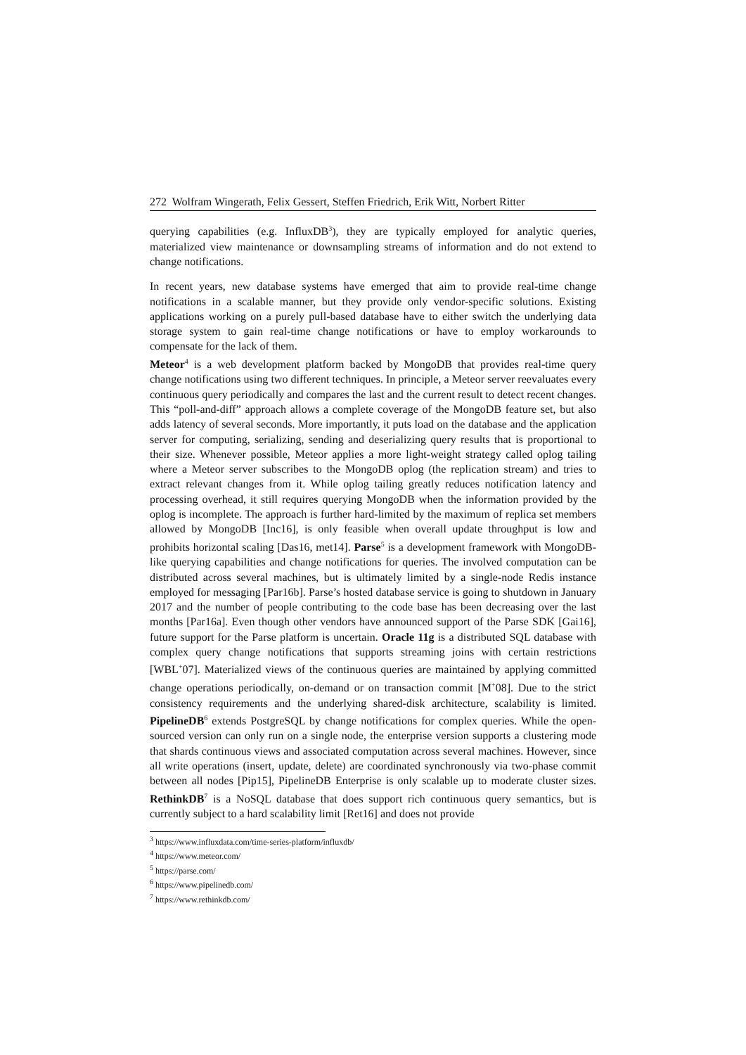272 Wolfram Wingerath, Felix Gessert, Steffen Friedrich, Erik Witt, Norbert Ritter
querying capabilities (e.g. InfluxDB<sup>3</sup>), they are typically employed for analytic queries, materialized view maintenance or downsampling streams of information and do not extend to change notifications.
In recent years, new database systems have emerged that aim to provide real-time change notifications in a scalable manner, but they provide only vendor-specific solutions. Existing applications working on a purely pull-based database have to either switch the underlying data storage system to gain real-time change notifications or have to employ workarounds to compensate for the lack of them.
Meteor<sup>4</sup> is a web development platform backed by MongoDB that provides real-time query change notifications using two different techniques. In principle, a Meteor server reevaluates every continuous query periodically and compares the last and the current result to detect recent changes. This “poll-and-diff” approach allows a complete coverage of the MongoDB feature set, but also adds latency of several seconds. More importantly, it puts load on the database and the application server for computing, serializing, sending and deserializing query results that is proportional to their size. Whenever possible, Meteor applies a more light-weight strategy called oplog tailing where a Meteor server subscribes to the MongoDB oplog (the replication stream) and tries to extract relevant changes from it. While oplog tailing greatly reduces notification latency and processing overhead, it still requires querying MongoDB when the information provided by the oplog is incomplete. The approach is further hard-limited by the maximum of replica set members allowed by MongoDB [Inc16], is only feasible when overall update throughput is low and prohibits horizontal scaling [Das16, met14]. Parse<sup>5</sup> is a development framework with MongoDB-like querying capabilities and change notifications for queries. The involved computation can be distributed across several machines, but is ultimately limited by a single-node Redis instance employed for messaging [Par16b]. Parse’s hosted database service is going to shutdown in January 2017 and the number of people contributing to the code base has been decreasing over the last months [Par16a]. Even though other vendors have announced support of the Parse SDK [Gai16], future support for the Parse platform is uncertain. Oracle 11g is a distributed SQL database with complex query change notifications that supports streaming joins with certain restrictions [WBL<sup>+</sup>07]. Materialized views of the continuous queries are maintained by applying committed change operations periodically, on-demand or on transaction commit [M<sup>+</sup>08]. Due to the strict consistency requirements and the underlying shared-disk architecture, scalability is limited. PipelineDB<sup>6</sup> extends PostgreSQL by change notifications for complex queries. While the open-sourced version can only run on a single node, the enterprise version supports a clustering mode that shards continuous views and associated computation across several machines. However, since all write operations (insert, update, delete) are coordinated synchronously via two-phase commit between all nodes [Pip15], PipelineDB Enterprise is only scalable up to moderate cluster sizes. RethinkDB<sup>7</sup> is a NoSQL database that does support rich continuous query semantics, but is currently subject to a hard scalability limit [Ret16] and does not provide
<sup>3</sup> https://www.influxdata.com/time-series-platform/influxdb/
<sup>4</sup> https://www.meteor.com/
<sup>5</sup> https://parse.com/
<sup>6</sup> https://www.pipelinedb.com/
<sup>7</sup> https://www.rethinkdb.com/